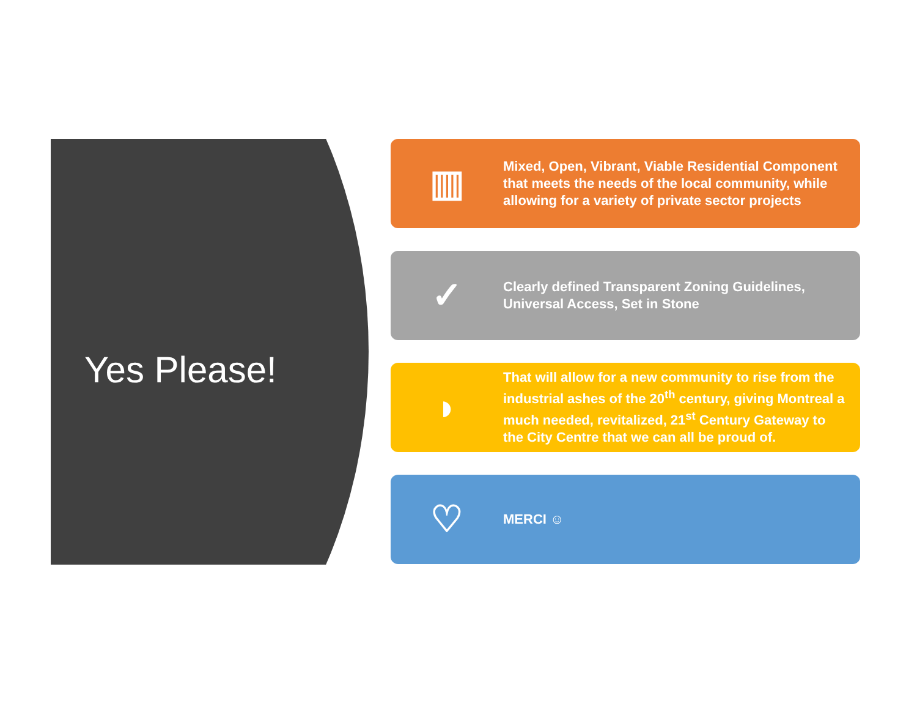Yes Please!
▥
Mixed, Open, Vibrant, Viable Residential Component that meets the needs of the local community, while allowing for a variety of private sector projects
✓
Clearly defined Transparent Zoning Guidelines, Universal Access, Set in Stone
◗
That will allow for a new community to rise from the industrial ashes of the 20<sup>th</sup> century, giving Montreal a much needed, revitalized, 21<sup>st</sup> Century Gateway to the City Centre that we can all be proud of.
♡
MERCI ☺